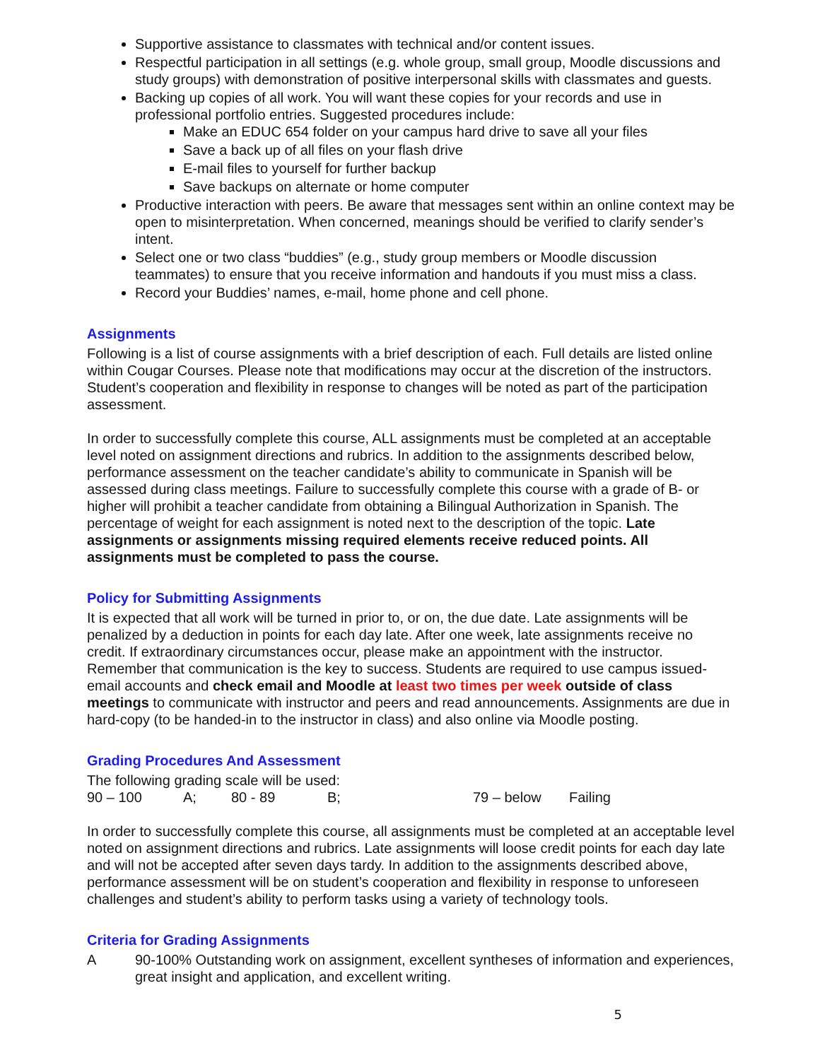Supportive assistance to classmates with technical and/or content issues.
Respectful participation in all settings (e.g. whole group, small group, Moodle discussions and study groups) with demonstration of positive interpersonal skills with classmates and guests.
Backing up copies of all work. You will want these copies for your records and use in professional portfolio entries. Suggested procedures include:
Make an EDUC 654 folder on your campus hard drive to save all your files
Save a back up of all files on your flash drive
E-mail files to yourself for further backup
Save backups on alternate or home computer
Productive interaction with peers. Be aware that messages sent within an online context may be open to misinterpretation. When concerned, meanings should be verified to clarify sender’s intent.
Select one or two class “buddies” (e.g., study group members or Moodle discussion teammates) to ensure that you receive information and handouts if you must miss a class.
Record your Buddies’ names, e-mail, home phone and cell phone.
Assignments
Following is a list of course assignments with a brief description of each. Full details are listed online within Cougar Courses. Please note that modifications may occur at the discretion of the instructors. Student’s cooperation and flexibility in response to changes will be noted as part of the participation assessment.
In order to successfully complete this course, ALL assignments must be completed at an acceptable level noted on assignment directions and rubrics. In addition to the assignments described below, performance assessment on the teacher candidate’s ability to communicate in Spanish will be assessed during class meetings. Failure to successfully complete this course with a grade of B- or higher will prohibit a teacher candidate from obtaining a Bilingual Authorization in Spanish. The percentage of weight for each assignment is noted next to the description of the topic. Late assignments or assignments missing required elements receive reduced points. All assignments must be completed to pass the course.
Policy for Submitting Assignments
It is expected that all work will be turned in prior to, or on, the due date. Late assignments will be penalized by a deduction in points for each day late. After one week, late assignments receive no credit. If extraordinary circumstances occur, please make an appointment with the instructor. Remember that communication is the key to success. Students are required to use campus issued-email accounts and check email and Moodle at least two times per week outside of class meetings to communicate with instructor and peers and read announcements. Assignments are due in hard-copy (to be handed-in to the instructor in class) and also online via Moodle posting.
Grading Procedures And Assessment
The following grading scale will be used:
90 – 100 A; 80 - 89 B; 79 – below Failing
In order to successfully complete this course, all assignments must be completed at an acceptable level noted on assignment directions and rubrics. Late assignments will loose credit points for each day late and will not be accepted after seven days tardy. In addition to the assignments described above, performance assessment will be on student’s cooperation and flexibility in response to unforeseen challenges and student’s ability to perform tasks using a variety of technology tools.
Criteria for Grading Assignments
A 90-100% Outstanding work on assignment, excellent syntheses of information and experiences, great insight and application, and excellent writing.
5